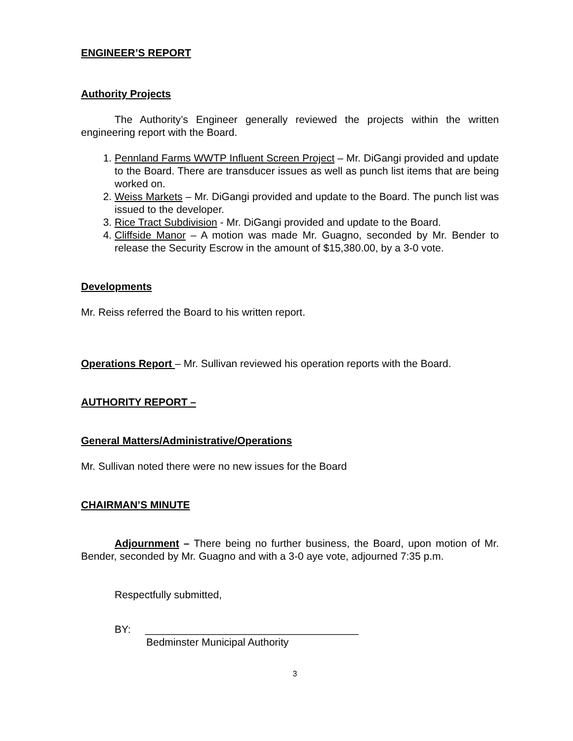ENGINEER’S REPORT
Authority Projects
The Authority’s Engineer generally reviewed the projects within the written engineering report with the Board.
1. Pennland Farms WWTP Influent Screen Project – Mr. DiGangi provided and update to the Board. There are transducer issues as well as punch list items that are being worked on.
2. Weiss Markets – Mr. DiGangi provided and update to the Board. The punch list was issued to the developer.
3. Rice Tract Subdivision - Mr. DiGangi provided and update to the Board.
4. Cliffside Manor – A motion was made Mr. Guagno, seconded by Mr. Bender to release the Security Escrow in the amount of $15,380.00, by a 3-0 vote.
Developments
Mr. Reiss referred the Board to his written report.
Operations Report – Mr. Sullivan reviewed his operation reports with the Board.
AUTHORITY REPORT –
General Matters/Administrative/Operations
Mr. Sullivan noted there were no new issues for the Board
CHAIRMAN’S MINUTE
Adjournment – There being no further business, the Board, upon motion of Mr. Bender, seconded by Mr. Guagno and with a 3-0 aye vote, adjourned 7:35 p.m.
Respectfully submitted,
BY: _____________________________________
Bedminster Municipal Authority
3